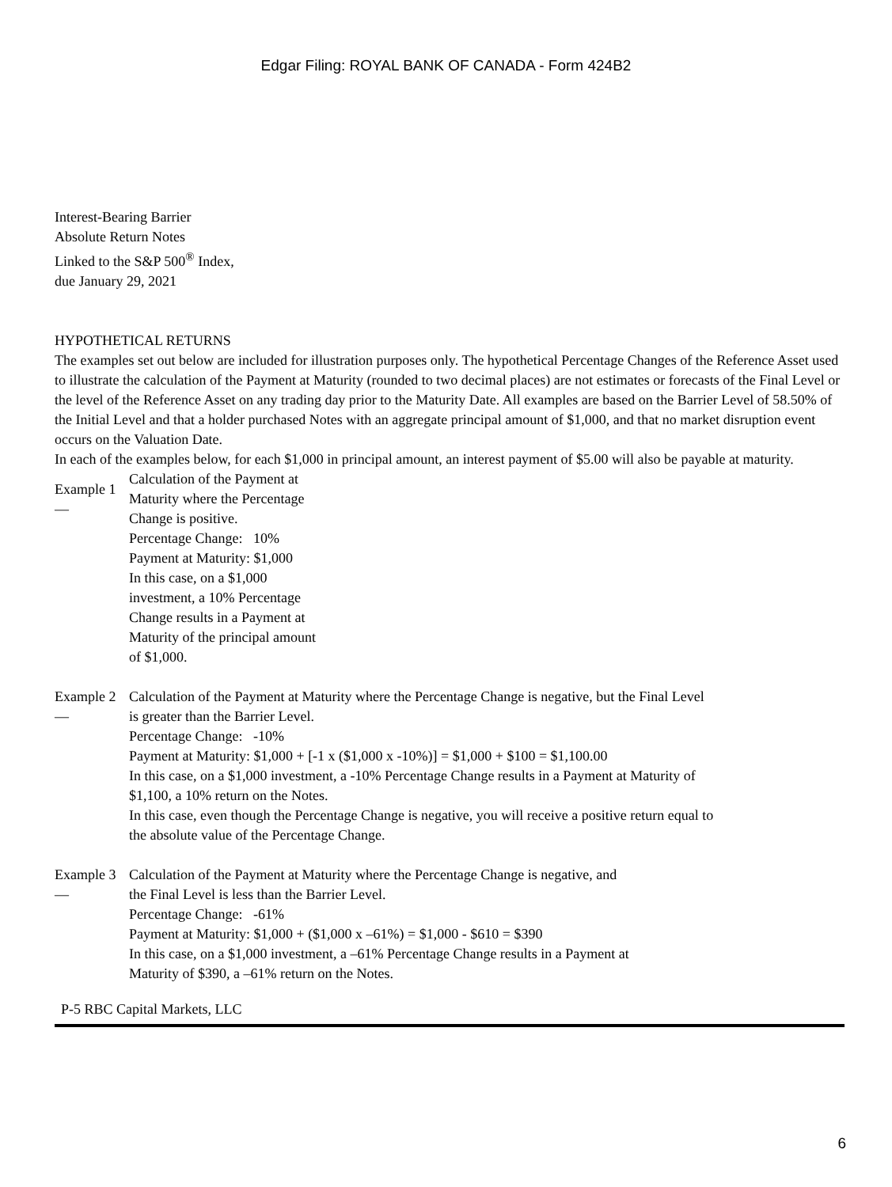Edgar Filing: ROYAL BANK OF CANADA - Form 424B2
Interest-Bearing Barrier
Absolute Return Notes
Linked to the S&P 500<sup>®</sup> Index,
due January 29, 2021
HYPOTHETICAL RETURNS
The examples set out below are included for illustration purposes only. The hypothetical Percentage Changes of the Reference Asset used to illustrate the calculation of the Payment at Maturity (rounded to two decimal places) are not estimates or forecasts of the Final Level or the level of the Reference Asset on any trading day prior to the Maturity Date. All examples are based on the Barrier Level of 58.50% of the Initial Level and that a holder purchased Notes with an aggregate principal amount of $1,000, and that no market disruption event occurs on the Valuation Date.
In each of the examples below, for each $1,000 in principal amount, an interest payment of $5.00 will also be payable at maturity.
| Example 1— | Calculation of the Payment at Maturity where the Percentage Change is positive. |
| | Percentage Change: 10% Payment at Maturity: $1,000 In this case, on a $1,000 investment, a 10% Percentage Change results in a Payment at Maturity of the principal amount of $1,000. |
| Example 2— | Calculation of the Payment at Maturity where the Percentage Change is negative, but the Final Level is greater than the Barrier Level. Percentage Change: -10% Payment at Maturity: $1,000 + [-1 x ($1,000 x -10%)] = $1,000 + $100 = $1,100.00 In this case, on a $1,000 investment, a -10% Percentage Change results in a Payment at Maturity of $1,100, a 10% return on the Notes. In this case, even though the Percentage Change is negative, you will receive a positive return equal to the absolute value of the Percentage Change. |
| Example 3— | Calculation of the Payment at Maturity where the Percentage Change is negative, and the Final Level is less than the Barrier Level. |
| | Percentage Change: -61% Payment at Maturity: $1,000 + ($1,000 x –61%) = $1,000 - $610 = $390 In this case, on a $1,000 investment, a –61% Percentage Change results in a Payment at Maturity of $390, a –61% return on the Notes. |
P-5 RBC Capital Markets, LLC
6